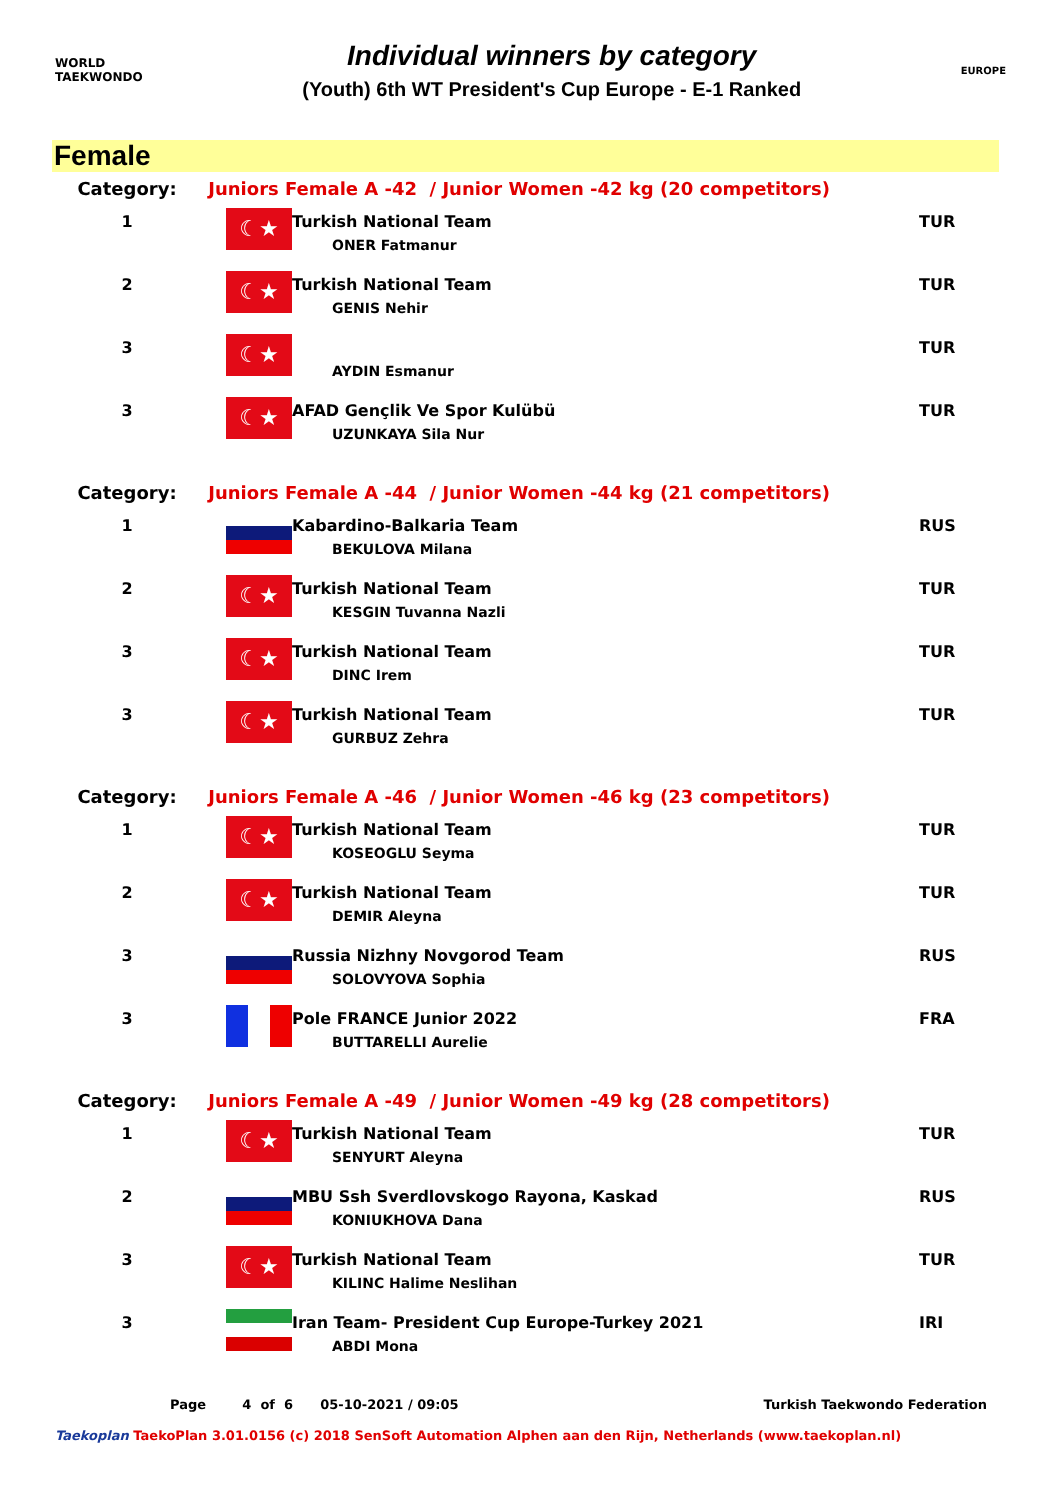WORLD
TAEKWONDO
Individual winners by category
(Youth) 6th WT President's Cup Europe - E-1 Ranked
EUROPE
Female
| Category: | Juniors Female A -42 / Junior Women -42 kg (20 competitors) | | |
| 1 | ☾★ | Turkish National Team ONER Fatmanur | TUR |
| 2 | ☾★ | Turkish National Team GENIS Nehir | TUR |
| 3 | ☾★ | AYDIN Esmanur | TUR |
| 3 | ☾★ | AFAD Gençlik Ve Spor Kulübü UZUNKAYA Sila Nur | TUR |
| Category: | Juniors Female A -44 / Junior Women -44 kg (21 competitors) | | |
| 1 | | Kabardino-Balkaria Team BEKULOVA Milana | RUS |
| 2 | ☾★ | Turkish National Team KESGIN Tuvanna Nazli | TUR |
| 3 | ☾★ | Turkish National Team DINC Irem | TUR |
| 3 | ☾★ | Turkish National Team GURBUZ Zehra | TUR |
| Category: | Juniors Female A -46 / Junior Women -46 kg (23 competitors) | | |
| 1 | ☾★ | Turkish National Team KOSEOGLU Seyma | TUR |
| 2 | ☾★ | Turkish National Team DEMIR Aleyna | TUR |
| 3 | | Russia Nizhny Novgorod Team SOLOVYOVA Sophia | RUS |
| 3 | | Pole FRANCE Junior 2022 BUTTARELLI Aurelie | FRA |
| Category: | Juniors Female A -49 / Junior Women -49 kg (28 competitors) | | |
| 1 | ☾★ | Turkish National Team SENYURT Aleyna | TUR |
| 2 | | MBU Ssh Sverdlovskogo Rayona, Kaskad KONIUKHOVA Dana | RUS |
| 3 | ☾★ | Turkish National Team KILINC Halime Neslihan | TUR |
| 3 | | Iran Team- President Cup Europe-Turkey 2021 ABDI Mona | IRI |
Page 4 of 6 05-10-2021 / 09:05 Turkish Taekwondo Federation
Taekoplan TaekoPlan 3.01.0156 (c) 2018 SenSoft Automation Alphen aan den Rijn, Netherlands (www.taekoplan.nl)